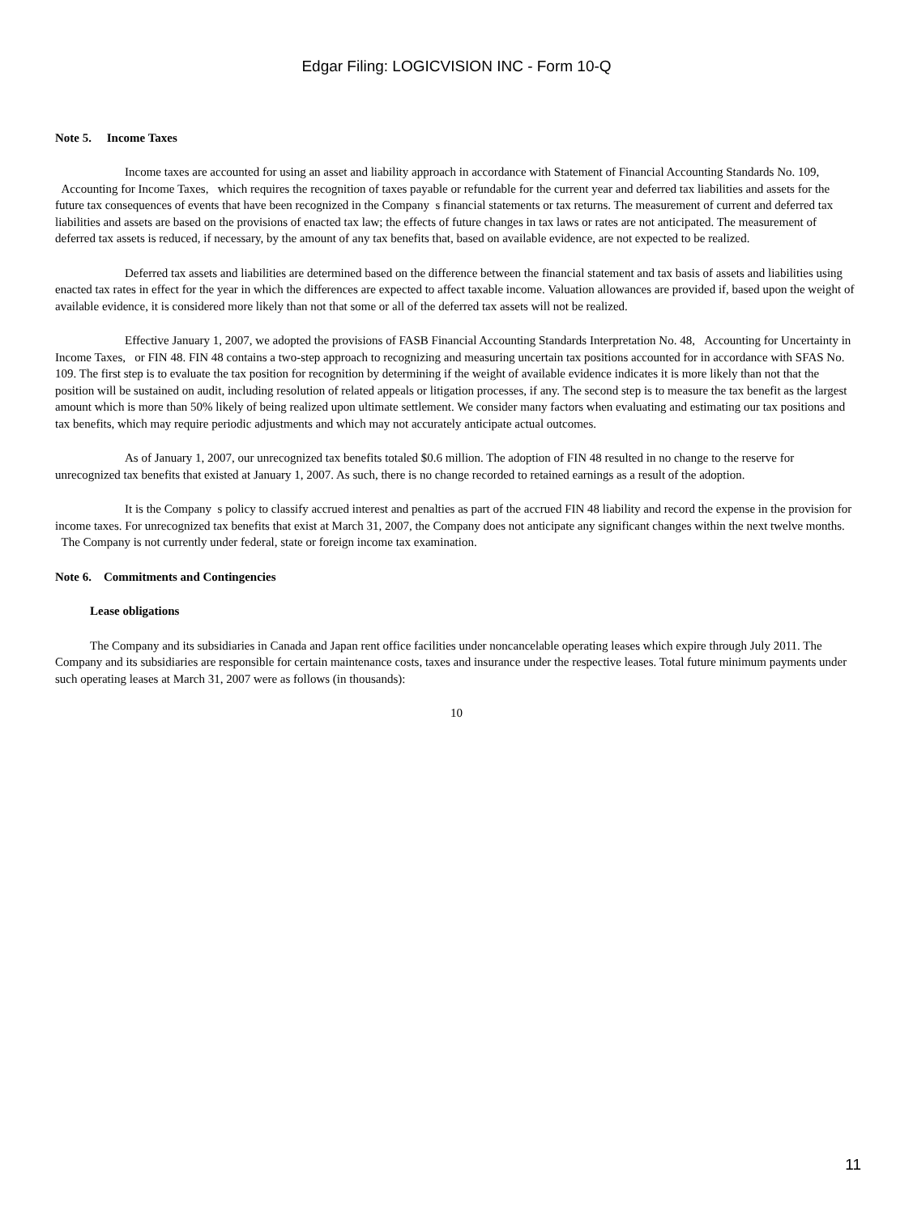Edgar Filing: LOGICVISION INC - Form 10-Q
Note 5. Income Taxes
Income taxes are accounted for using an asset and liability approach in accordance with Statement of Financial Accounting Standards No. 109, Accounting for Income Taxes, which requires the recognition of taxes payable or refundable for the current year and deferred tax liabilities and assets for the future tax consequences of events that have been recognized in the Company s financial statements or tax returns. The measurement of current and deferred tax liabilities and assets are based on the provisions of enacted tax law; the effects of future changes in tax laws or rates are not anticipated. The measurement of deferred tax assets is reduced, if necessary, by the amount of any tax benefits that, based on available evidence, are not expected to be realized.
Deferred tax assets and liabilities are determined based on the difference between the financial statement and tax basis of assets and liabilities using enacted tax rates in effect for the year in which the differences are expected to affect taxable income. Valuation allowances are provided if, based upon the weight of available evidence, it is considered more likely than not that some or all of the deferred tax assets will not be realized.
Effective January 1, 2007, we adopted the provisions of FASB Financial Accounting Standards Interpretation No. 48, Accounting for Uncertainty in Income Taxes, or FIN 48. FIN 48 contains a two-step approach to recognizing and measuring uncertain tax positions accounted for in accordance with SFAS No. 109. The first step is to evaluate the tax position for recognition by determining if the weight of available evidence indicates it is more likely than not that the position will be sustained on audit, including resolution of related appeals or litigation processes, if any. The second step is to measure the tax benefit as the largest amount which is more than 50% likely of being realized upon ultimate settlement. We consider many factors when evaluating and estimating our tax positions and tax benefits, which may require periodic adjustments and which may not accurately anticipate actual outcomes.
As of January 1, 2007, our unrecognized tax benefits totaled $0.6 million. The adoption of FIN 48 resulted in no change to the reserve for unrecognized tax benefits that existed at January 1, 2007. As such, there is no change recorded to retained earnings as a result of the adoption.
It is the Company s policy to classify accrued interest and penalties as part of the accrued FIN 48 liability and record the expense in the provision for income taxes. For unrecognized tax benefits that exist at March 31, 2007, the Company does not anticipate any significant changes within the next twelve months. The Company is not currently under federal, state or foreign income tax examination.
Note 6. Commitments and Contingencies
Lease obligations
The Company and its subsidiaries in Canada and Japan rent office facilities under noncancelable operating leases which expire through July 2011. The Company and its subsidiaries are responsible for certain maintenance costs, taxes and insurance under the respective leases. Total future minimum payments under such operating leases at March 31, 2007 were as follows (in thousands):
10
11